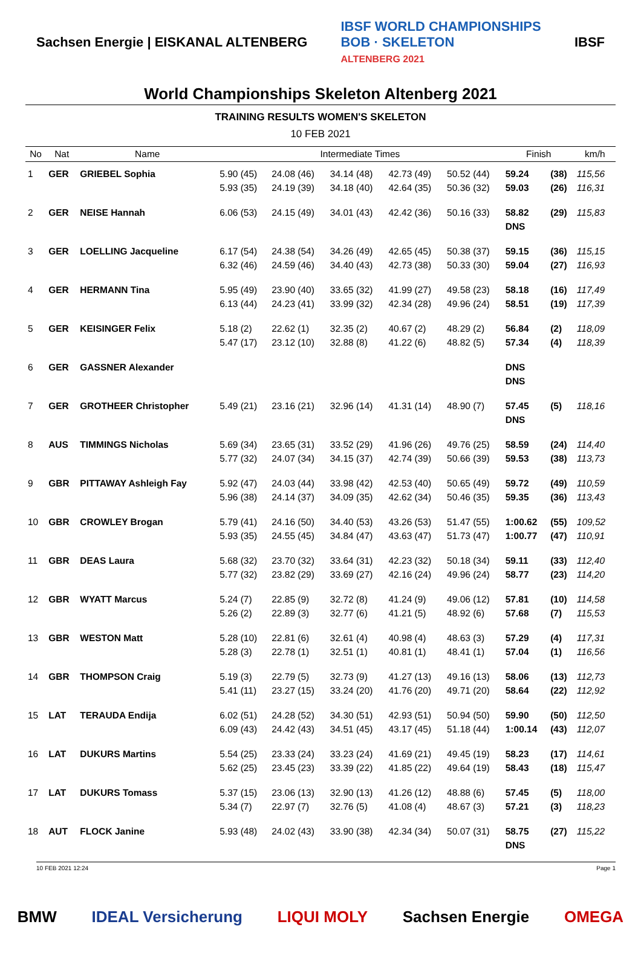Sachsen Energie | EISKANAL ALTENBERG IBSF WORLD CHAMPIONSHIPS
BOB · SKELETON
ALTENBERG 2021 IBSF
World Championships Skeleton Altenberg 2021
TRAINING RESULTS WOMEN'S SKELETON
10 FEB 2021
| No | Nat | Name | Intermediate Times | | | | | Finish | | km/h |
| --- | --- | --- | --- | --- | --- | --- | --- | --- | --- | --- |
| 1 | GER | GRIEBEL Sophia | 5.90 (45) 5.93 (35) | 24.08 (46) 24.19 (39) | 34.14 (48) 34.18 (40) | 42.73 (49) 42.64 (35) | 50.52 (44) 50.36 (32) | 59.24 59.03 | (38) (26) | 115,56 116,31 |
| 2 | GER | NEISE Hannah | 6.06 (53) | 24.15 (49) | 34.01 (43) | 42.42 (36) | 50.16 (33) | 58.82 DNS | (29) | 115,83 |
| 3 | GER | LOELLING Jacqueline | 6.17 (54) 6.32 (46) | 24.38 (54) 24.59 (46) | 34.26 (49) 34.40 (43) | 42.65 (45) 42.73 (38) | 50.38 (37) 50.33 (30) | 59.15 59.04 | (36) (27) | 115,15 116,93 |
| 4 | GER | HERMANN Tina | 5.95 (49) 6.13 (44) | 23.90 (40) 24.23 (41) | 33.65 (32) 33.99 (32) | 41.99 (27) 42.34 (28) | 49.58 (23) 49.96 (24) | 58.18 58.51 | (16) (19) | 117,49 117,39 |
| 5 | GER | KEISINGER Felix | 5.18 (2) 5.47 (17) | 22.62 (1) 23.12 (10) | 32.35 (2) 32.88 (8) | 40.67 (2) 41.22 (6) | 48.29 (2) 48.82 (5) | 56.84 57.34 | (2) (4) | 118,09 118,39 |
| 6 | GER | GASSNER Alexander | | | | | | DNS DNS | | |
| 7 | GER | GROTHEER Christopher | 5.49 (21) | 23.16 (21) | 32.96 (14) | 41.31 (14) | 48.90 (7) | 57.45 DNS | (5) | 118,16 |
| 8 | AUS | TIMMINGS Nicholas | 5.69 (34) 5.77 (32) | 23.65 (31) 24.07 (34) | 33.52 (29) 34.15 (37) | 41.96 (26) 42.74 (39) | 49.76 (25) 50.66 (39) | 58.59 59.53 | (24) (38) | 114,40 113,73 |
| 9 | GBR | PITTAWAY Ashleigh Fay | 5.92 (47) 5.96 (38) | 24.03 (44) 24.14 (37) | 33.98 (42) 34.09 (35) | 42.53 (40) 42.62 (34) | 50.65 (49) 50.46 (35) | 59.72 59.35 | (49) (36) | 110,59 113,43 |
| 10 | GBR | CROWLEY Brogan | 5.79 (41) 5.93 (35) | 24.16 (50) 24.55 (45) | 34.40 (53) 34.84 (47) | 43.26 (53) 43.63 (47) | 51.47 (55) 51.73 (47) | 1:00.62 1:00.77 | (55) (47) | 109,52 110,91 |
| 11 | GBR | DEAS Laura | 5.68 (32) 5.77 (32) | 23.70 (32) 23.82 (29) | 33.64 (31) 33.69 (27) | 42.23 (32) 42.16 (24) | 50.18 (34) 49.96 (24) | 59.11 58.77 | (33) (23) | 112,40 114,20 |
| 12 | GBR | WYATT Marcus | 5.24 (7) 5.26 (2) | 22.85 (9) 22.89 (3) | 32.72 (8) 32.77 (6) | 41.24 (9) 41.21 (5) | 49.06 (12) 48.92 (6) | 57.81 57.68 | (10) (7) | 114,58 115,53 |
| 13 | GBR | WESTON Matt | 5.28 (10) 5.28 (3) | 22.81 (6) 22.78 (1) | 32.61 (4) 32.51 (1) | 40.98 (4) 40.81 (1) | 48.63 (3) 48.41 (1) | 57.29 57.04 | (4) (1) | 117,31 116,56 |
| 14 | GBR | THOMPSON Craig | 5.19 (3) 5.41 (11) | 22.79 (5) 23.27 (15) | 32.73 (9) 33.24 (20) | 41.27 (13) 41.76 (20) | 49.16 (13) 49.71 (20) | 58.06 58.64 | (13) (22) | 112,73 112,92 |
| 15 | LAT | TERAUDA Endija | 6.02 (51) 6.09 (43) | 24.28 (52) 24.42 (43) | 34.30 (51) 34.51 (45) | 42.93 (51) 43.17 (45) | 50.94 (50) 51.18 (44) | 59.90 1:00.14 | (50) (43) | 112,50 112,07 |
| 16 | LAT | DUKURS Martins | 5.54 (25) 5.62 (25) | 23.33 (24) 23.45 (23) | 33.23 (24) 33.39 (22) | 41.69 (21) 41.85 (22) | 49.45 (19) 49.64 (19) | 58.23 58.43 | (17) (18) | 114,61 115,47 |
| 17 | LAT | DUKURS Tomass | 5.37 (15) 5.34 (7) | 23.06 (13) 22.97 (7) | 32.90 (13) 32.76 (5) | 41.26 (12) 41.08 (4) | 48.88 (6) 48.67 (3) | 57.45 57.21 | (5) (3) | 118,00 118,23 |
| 18 | AUT | FLOCK Janine | 5.93 (48) | 24.02 (43) | 33.90 (38) | 42.34 (34) | 50.07 (31) | 58.75 DNS | (27) | 115,22 |
10 FEB 2021 12:24 Page 1
BMW IDEAL Versicherung LIQUI MOLY Sachsen Energie OMEGA